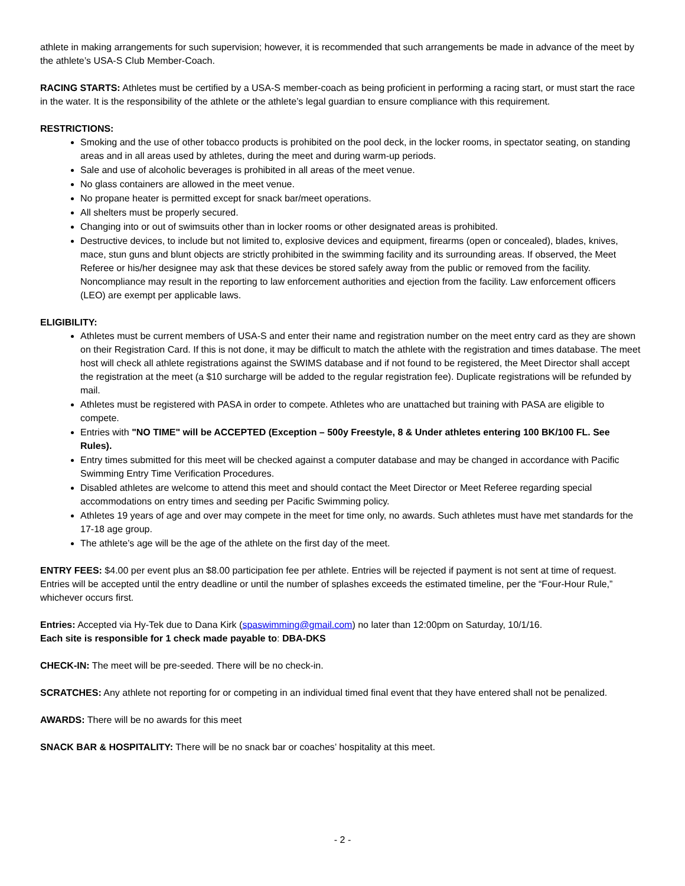athlete in making arrangements for such supervision; however, it is recommended that such arrangements be made in advance of the meet by the athlete’s USA-S Club Member-Coach.
RACING STARTS: Athletes must be certified by a USA-S member-coach as being proficient in performing a racing start, or must start the race in the water. It is the responsibility of the athlete or the athlete’s legal guardian to ensure compliance with this requirement.
RESTRICTIONS:
Smoking and the use of other tobacco products is prohibited on the pool deck, in the locker rooms, in spectator seating, on standing areas and in all areas used by athletes, during the meet and during warm-up periods.
Sale and use of alcoholic beverages is prohibited in all areas of the meet venue.
No glass containers are allowed in the meet venue.
No propane heater is permitted except for snack bar/meet operations.
All shelters must be properly secured.
Changing into or out of swimsuits other than in locker rooms or other designated areas is prohibited.
Destructive devices, to include but not limited to, explosive devices and equipment, firearms (open or concealed), blades, knives, mace, stun guns and blunt objects are strictly prohibited in the swimming facility and its surrounding areas. If observed, the Meet Referee or his/her designee may ask that these devices be stored safely away from the public or removed from the facility. Noncompliance may result in the reporting to law enforcement authorities and ejection from the facility. Law enforcement officers (LEO) are exempt per applicable laws.
ELIGIBILITY:
Athletes must be current members of USA-S and enter their name and registration number on the meet entry card as they are shown on their Registration Card. If this is not done, it may be difficult to match the athlete with the registration and times database. The meet host will check all athlete registrations against the SWIMS database and if not found to be registered, the Meet Director shall accept the registration at the meet (a $10 surcharge will be added to the regular registration fee). Duplicate registrations will be refunded by mail.
Athletes must be registered with PASA in order to compete. Athletes who are unattached but training with PASA are eligible to compete.
Entries with "NO TIME" will be ACCEPTED (Exception – 500y Freestyle, 8 & Under athletes entering 100 BK/100 FL. See Rules).
Entry times submitted for this meet will be checked against a computer database and may be changed in accordance with Pacific Swimming Entry Time Verification Procedures.
Disabled athletes are welcome to attend this meet and should contact the Meet Director or Meet Referee regarding special accommodations on entry times and seeding per Pacific Swimming policy.
Athletes 19 years of age and over may compete in the meet for time only, no awards. Such athletes must have met standards for the 17-18 age group.
The athlete’s age will be the age of the athlete on the first day of the meet.
ENTRY FEES: $4.00 per event plus an $8.00 participation fee per athlete. Entries will be rejected if payment is not sent at time of request. Entries will be accepted until the entry deadline or until the number of splashes exceeds the estimated timeline, per the “Four-Hour Rule,” whichever occurs first.
Entries: Accepted via Hy-Tek due to Dana Kirk (spaswimming@gmail.com) no later than 12:00pm on Saturday, 10/1/16.
Each site is responsible for 1 check made payable to: DBA-DKS
CHECK-IN: The meet will be pre-seeded. There will be no check-in.
SCRATCHES: Any athlete not reporting for or competing in an individual timed final event that they have entered shall not be penalized.
AWARDS: There will be no awards for this meet
SNACK BAR & HOSPITALITY: There will be no snack bar or coaches’ hospitality at this meet.
- 2 -